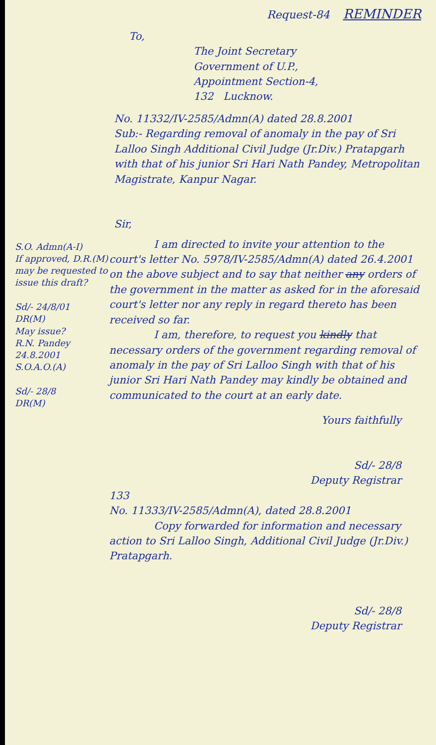Request-84 REMINDER
To,
The Joint Secretary
Government of U.P.,
Appointment Section-4,
132 Lucknow.
No. 11332/IV-2585/Admn(A) dated 28.8.2001
Sub:- Regarding removal of anomaly in the pay of Sri Lalloo Singh Additional Civil Judge (Jr.Div.) Pratapgarh with that of his junior Sri Hari Nath Pandey, Metropolitan Magistrate, Kanpur Nagar.
Sir,
S.O. Admn(A-I)
If approved, D.R.(M) may be requested to issue this draft?
Sd/- 24/8/01
DR(M)
May issue?
R.N. Pandey
24.8.2001
S.O.A.O.(A)
Sd/- 28/8
DR(M)
I am directed to invite your attention to the court's letter No. 5978/IV-2585/Admn(A) dated 26.4.2001 on the above subject and to say that neither any orders of the government in the matter as asked for in the aforesaid court's letter nor any reply in regard thereto has been received so far.
I am, therefore, to request you kindly that necessary orders of the government regarding removal of anomaly in the pay of Sri Lalloo Singh with that of his junior Sri Hari Nath Pandey may kindly be obtained and communicated to the court at an early date.
Yours faithfully
Sd/- 28/8
Deputy Registrar
133
No. 11333/IV-2585/Admn(A), dated 28.8.2001
Copy forwarded for information and necessary action to Sri Lalloo Singh, Additional Civil Judge (Jr.Div.) Pratapgarh.
Sd/- 28/8
Deputy Registrar